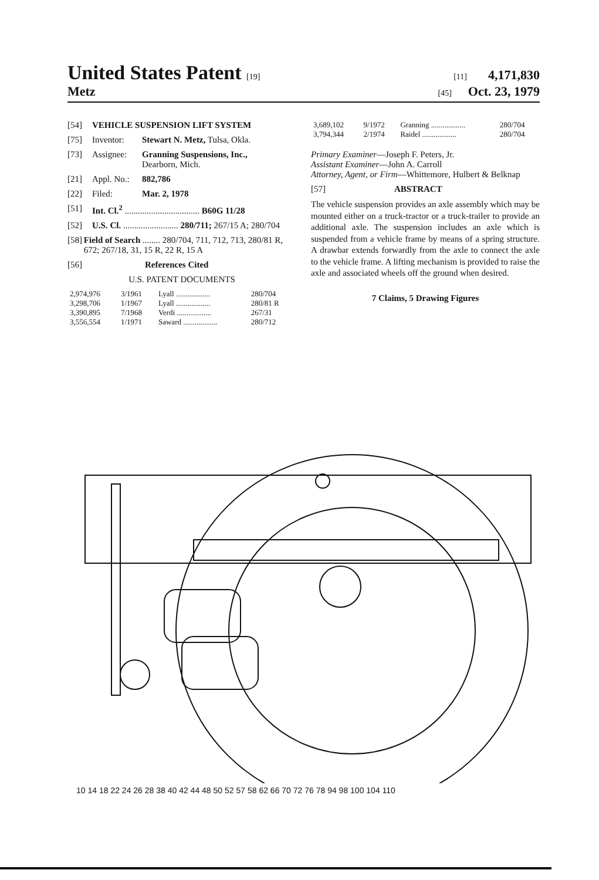United States Patent [19] [11] 4,171,830
Metz [45] Oct. 23, 1979
[54] VEHICLE SUSPENSION LIFT SYSTEM
[75] Inventor: Stewart N. Metz, Tulsa, Okla.
[73] Assignee: Granning Suspensions, Inc.,
Dearborn, Mich.
[21] Appl. No.: 882,786
[22] Filed: Mar. 2, 1978
[51] Int. Cl.<sup>2</sup> .................................. B60G 11/28
[52] U.S. Cl. ......................... 280/711; 267/15 A; 280/704
[58] Field of Search ........ 280/704, 711, 712, 713, 280/81 R, 672; 267/18, 31, 15 R, 22 R, 15 A
[56] References Cited
U.S. PATENT DOCUMENTS
| 2,974,976 | 3/1961 | Lyall .................. | 280/704 |
| 3,298,706 | 1/1967 | Lyall .................. | 280/81 R |
| 3,390,895 | 7/1968 | Verdi .................. | 267/31 |
| 3,556,554 | 1/1971 | Saward .................. | 280/712 |
| 3,689,102 | 9/1972 | Granning .................. | 280/704 |
| 3,794,344 | 2/1974 | Raidel .................. | 280/704 |
Primary Examiner—Joseph F. Peters, Jr.
Assistant Examiner—John A. Carroll
Attorney, Agent, or Firm—Whittemore, Hulbert & Belknap
[57] ABSTRACT
The vehicle suspension provides an axle assembly which may be mounted either on a truck-tractor or a truck-trailer to provide an additional axle. The suspension includes an axle which is suspended from a vehicle frame by means of a spring structure. A drawbar extends forwardly from the axle to connect the axle to the vehicle frame. A lifting mechanism is provided to raise the axle and associated wheels off the ground when desired.
7 Claims, 5 Drawing Figures
10 14 18 22 24 26 28 38 40 42 44 48 50 52 57 58 62 66 70 72 76 78 94 98 100 104 110